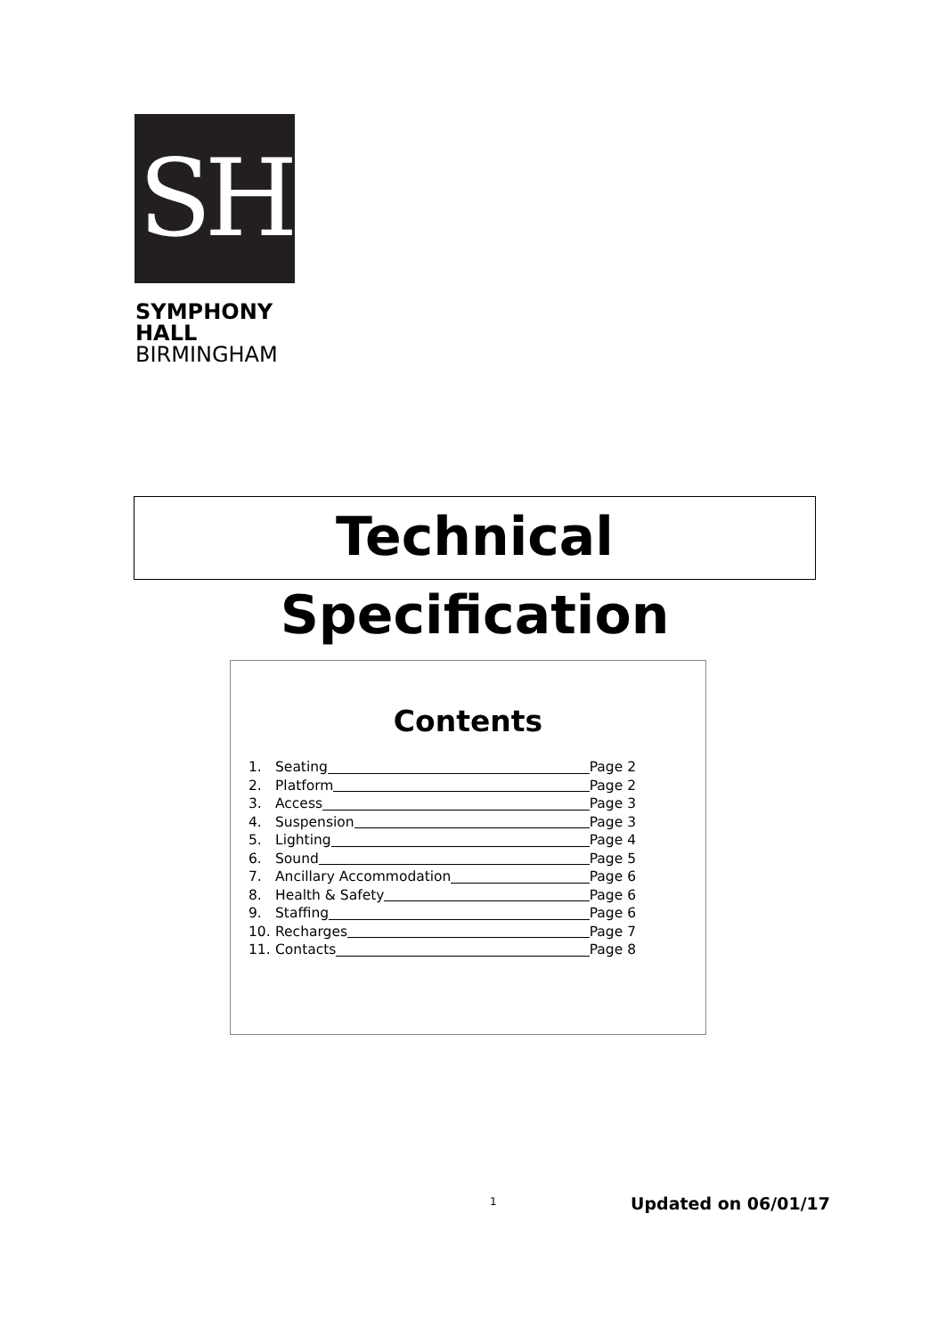SH
SYMPHONY
HALL
BIRMINGHAM
Technical Specification
Contents
1. Seating Page 2
2. Platform Page 2
3. Access Page 3
4. Suspension Page 3
5. Lighting Page 4
6. Sound Page 5
7. Ancillary Accommodation Page 6
8. Health & Safety Page 6
9. Staffing Page 6
10. Recharges Page 7
11. Contacts Page 8
1 Updated on 06/01/17